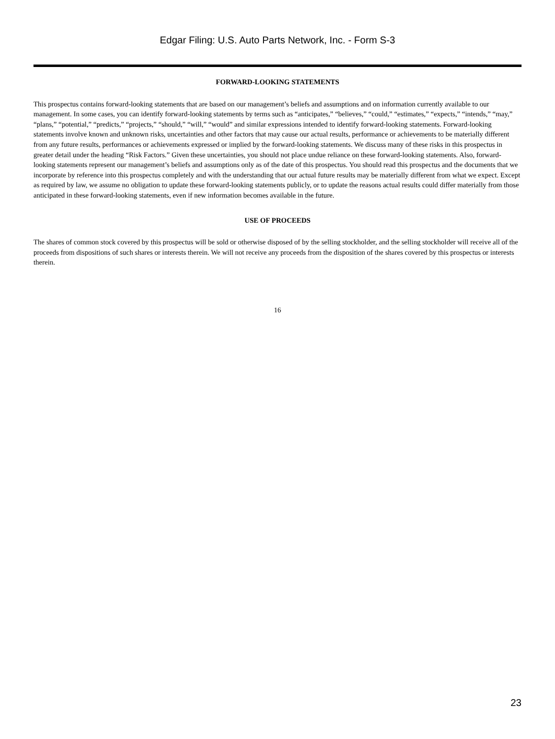Edgar Filing: U.S. Auto Parts Network, Inc. - Form S-3
FORWARD-LOOKING STATEMENTS
This prospectus contains forward-looking statements that are based on our management’s beliefs and assumptions and on information currently available to our management. In some cases, you can identify forward-looking statements by terms such as “anticipates,” “believes,” “could,” “estimates,” “expects,” “intends,” “may,” “plans,” “potential,” “predicts,” “projects,” “should,” “will,” “would” and similar expressions intended to identify forward-looking statements. Forward-looking statements involve known and unknown risks, uncertainties and other factors that may cause our actual results, performance or achievements to be materially different from any future results, performances or achievements expressed or implied by the forward-looking statements. We discuss many of these risks in this prospectus in greater detail under the heading “Risk Factors.” Given these uncertainties, you should not place undue reliance on these forward-looking statements. Also, forward-looking statements represent our management’s beliefs and assumptions only as of the date of this prospectus. You should read this prospectus and the documents that we incorporate by reference into this prospectus completely and with the understanding that our actual future results may be materially different from what we expect. Except as required by law, we assume no obligation to update these forward-looking statements publicly, or to update the reasons actual results could differ materially from those anticipated in these forward-looking statements, even if new information becomes available in the future.
USE OF PROCEEDS
The shares of common stock covered by this prospectus will be sold or otherwise disposed of by the selling stockholder, and the selling stockholder will receive all of the proceeds from dispositions of such shares or interests therein. We will not receive any proceeds from the disposition of the shares covered by this prospectus or interests therein.
16
23